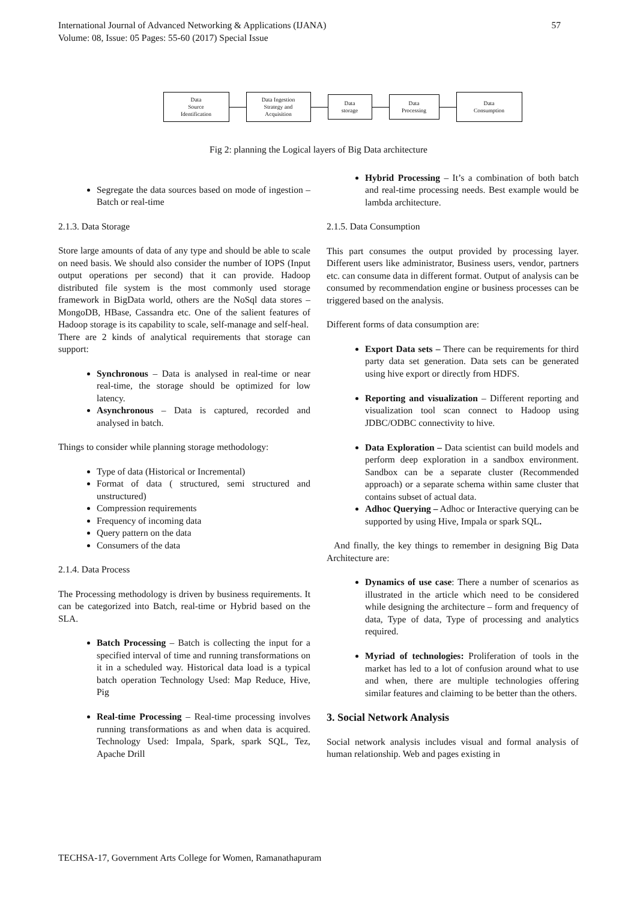International Journal of Advanced Networking & Applications (IJANA)
Volume: 08, Issue: 05 Pages: 55-60 (2017) Special Issue
57
Data
Source
Identification
Data Ingestion
Strategy and
Acquisition
Data
storage
Data
Processing
Data
Consumption
Fig 2: planning the Logical layers of Big Data architecture
Segregate the data sources based on mode of ingestion – Batch or real-time
2.1.3. Data Storage
Store large amounts of data of any type and should be able to scale on need basis. We should also consider the number of IOPS (Input output operations per second) that it can provide. Hadoop distributed file system is the most commonly used storage framework in BigData world, others are the NoSql data stores – MongoDB, HBase, Cassandra etc. One of the salient features of Hadoop storage is its capability to scale, self-manage and self-heal.
There are 2 kinds of analytical requirements that storage can support:
Synchronous – Data is analysed in real-time or near real-time, the storage should be optimized for low latency.
Asynchronous – Data is captured, recorded and analysed in batch.
Things to consider while planning storage methodology:
Type of data (Historical or Incremental)
Format of data ( structured, semi structured and unstructured)
Compression requirements
Frequency of incoming data
Query pattern on the data
Consumers of the data
2.1.4. Data Process
The Processing methodology is driven by business requirements. It can be categorized into Batch, real-time or Hybrid based on the SLA.
Batch Processing – Batch is collecting the input for a specified interval of time and running transformations on it in a scheduled way. Historical data load is a typical batch operation Technology Used: Map Reduce, Hive, Pig
Real-time Processing – Real-time processing involves running transformations as and when data is acquired. Technology Used: Impala, Spark, spark SQL, Tez, Apache Drill
Hybrid Processing – It’s a combination of both batch and real-time processing needs. Best example would be lambda architecture.
2.1.5. Data Consumption
This part consumes the output provided by processing layer. Different users like administrator, Business users, vendor, partners etc. can consume data in different format. Output of analysis can be consumed by recommendation engine or business processes can be triggered based on the analysis.
Different forms of data consumption are:
Export Data sets – There can be requirements for third party data set generation. Data sets can be generated using hive export or directly from HDFS.
Reporting and visualization – Different reporting and visualization tool scan connect to Hadoop using JDBC/ODBC connectivity to hive.
Data Exploration – Data scientist can build models and perform deep exploration in a sandbox environment. Sandbox can be a separate cluster (Recommended approach) or a separate schema within same cluster that contains subset of actual data.
Adhoc Querying – Adhoc or Interactive querying can be supported by using Hive, Impala or spark SQL.
And finally, the key things to remember in designing Big Data Architecture are:
Dynamics of use case: There a number of scenarios as illustrated in the article which need to be considered while designing the architecture – form and frequency of data, Type of data, Type of processing and analytics required.
Myriad of technologies: Proliferation of tools in the market has led to a lot of confusion around what to use and when, there are multiple technologies offering similar features and claiming to be better than the others.
3. Social Network Analysis
Social network analysis includes visual and formal analysis of human relationship. Web and pages existing in
TECHSA-17, Government Arts College for Women, Ramanathapuram